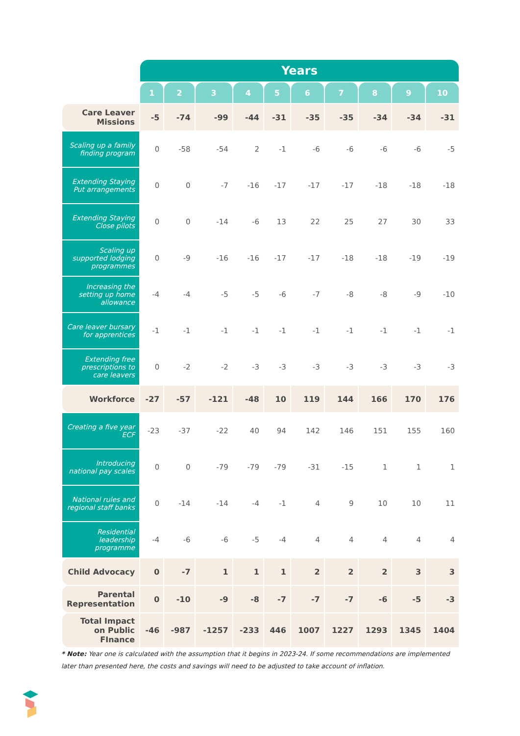| | Years | | | | | | | | | |
| --- | --- | --- | --- | --- | --- | --- | --- | --- | --- | --- |
| | 1 | 2 | 3 | 4 | 5 | 6 | 7 | 8 | 9 | 10 |
| Care Leaver Missions | -5 | -74 | -99 | -44 | -31 | -35 | -35 | -34 | -34 | -31 |
| Scaling up a family finding program | 0 | -58 | -54 | 2 | -1 | -6 | -6 | -6 | -6 | -5 |
| Extending Staying Put arrangements | 0 | 0 | -7 | -16 | -17 | -17 | -17 | -18 | -18 | -18 |
| Extending Staying Close pilots | 0 | 0 | -14 | -6 | 13 | 22 | 25 | 27 | 30 | 33 |
| Scaling up supported lodging programmes | 0 | -9 | -16 | -16 | -17 | -17 | -18 | -18 | -19 | -19 |
| Increasing the setting up home allowance | -4 | -4 | -5 | -5 | -6 | -7 | -8 | -8 | -9 | -10 |
| Care leaver bursary for apprentices | -1 | -1 | -1 | -1 | -1 | -1 | -1 | -1 | -1 | -1 |
| Extending free prescriptions to care leavers | 0 | -2 | -2 | -3 | -3 | -3 | -3 | -3 | -3 | -3 |
| Workforce | -27 | -57 | -121 | -48 | 10 | 119 | 144 | 166 | 170 | 176 |
| Creating a five year ECF | -23 | -37 | -22 | 40 | 94 | 142 | 146 | 151 | 155 | 160 |
| Introducing national pay scales | 0 | 0 | -79 | -79 | -79 | -31 | -15 | 1 | 1 | 1 |
| National rules and regional staff banks | 0 | -14 | -14 | -4 | -1 | 4 | 9 | 10 | 10 | 11 |
| Residential leadership programme | -4 | -6 | -6 | -5 | -4 | 4 | 4 | 4 | 4 | 4 |
| Child Advocacy | 0 | -7 | 1 | 1 | 1 | 2 | 2 | 2 | 3 | 3 |
| Parental Representation | 0 | -10 | -9 | -8 | -7 | -7 | -7 | -6 | -5 | -3 |
| Total Impact on Public FInance | -46 | -987 | -1257 | -233 | 446 | 1007 | 1227 | 1293 | 1345 | 1404 |
* Note: Year one is calculated with the assumption that it begins in 2023-24. If some recommendations are implemented later than presented here, the costs and savings will need to be adjusted to take account of inflation.